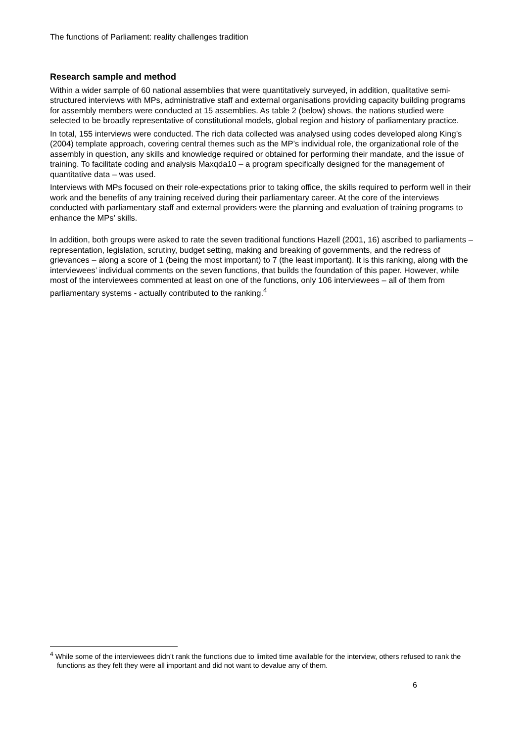The functions of Parliament: reality challenges tradition
Research sample and method
Within a wider sample of 60 national assemblies that were quantitatively surveyed, in addition, qualitative semi-structured interviews with MPs, administrative staff and external organisations providing capacity building programs for assembly members were conducted at 15 assemblies. As table 2 (below) shows, the nations studied were selected to be broadly representative of constitutional models, global region and history of parliamentary practice.
In total, 155 interviews were conducted. The rich data collected was analysed using codes developed along King’s (2004) template approach, covering central themes such as the MP’s individual role, the organizational role of the assembly in question, any skills and knowledge required or obtained for performing their mandate, and the issue of training. To facilitate coding and analysis Maxqda10 – a program specifically designed for the management of quantitative data – was used.
Interviews with MPs focused on their role-expectations prior to taking office, the skills required to perform well in their work and the benefits of any training received during their parliamentary career. At the core of the interviews conducted with parliamentary staff and external providers were the planning and evaluation of training programs to enhance the MPs’ skills.
In addition, both groups were asked to rate the seven traditional functions Hazell (2001, 16) ascribed to parliaments – representation, legislation, scrutiny, budget setting, making and breaking of governments, and the redress of grievances – along a score of 1 (being the most important) to 7 (the least important). It is this ranking, along with the interviewees’ individual comments on the seven functions, that builds the foundation of this paper. However, while most of the interviewees commented at least on one of the functions, only 106 interviewees – all of them from parliamentary systems - actually contributed to the ranking.<sup>4</sup>
<sup>4</sup> While some of the interviewees didn’t rank the functions due to limited time available for the interview, others refused to rank the functions as they felt they were all important and did not want to devalue any of them.
6